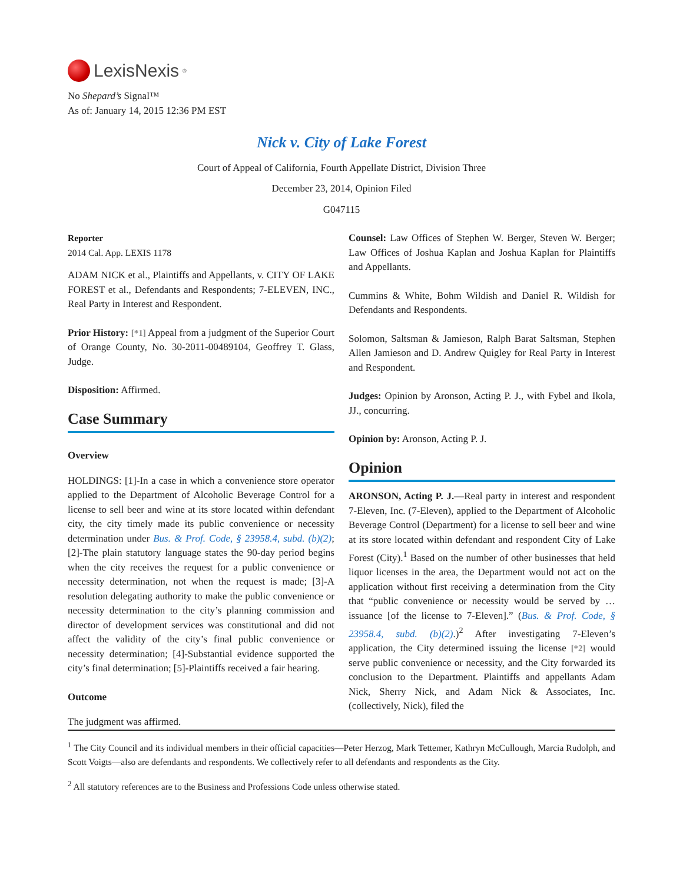LexisNexis<sup>®</sup>
No Shepard’s Signal™
As of: January 14, 2015 12:36 PM EST
Nick v. City of Lake Forest
Court of Appeal of California, Fourth Appellate District, Division Three
December 23, 2014, Opinion Filed
G047115
Reporter
2014 Cal. App. LEXIS 1178
ADAM NICK et al., Plaintiffs and Appellants, v. CITY OF LAKE FOREST et al., Defendants and Respondents; 7-ELEVEN, INC., Real Party in Interest and Respondent.
Prior History: [*1] Appeal from a judgment of the Superior Court of Orange County, No. 30-2011-00489104, Geoffrey T. Glass, Judge.
Disposition: Affirmed.
Case Summary
Overview
HOLDINGS: [1]-In a case in which a convenience store operator applied to the Department of Alcoholic Beverage Control for a license to sell beer and wine at its store located within defendant city, the city timely made its public convenience or necessity determination under Bus. & Prof. Code, § 23958.4, subd. (b)(2); [2]-The plain statutory language states the 90-day period begins when the city receives the request for a public convenience or necessity determination, not when the request is made; [3]-A resolution delegating authority to make the public convenience or necessity determination to the city’s planning commission and director of development services was constitutional and did not affect the validity of the city’s final public convenience or necessity determination; [4]-Substantial evidence supported the city’s final determination; [5]-Plaintiffs received a fair hearing.
Outcome
The judgment was affirmed.
Counsel: Law Offices of Stephen W. Berger, Steven W. Berger; Law Offices of Joshua Kaplan and Joshua Kaplan for Plaintiffs and Appellants.
Cummins & White, Bohm Wildish and Daniel R. Wildish for Defendants and Respondents.
Solomon, Saltsman & Jamieson, Ralph Barat Saltsman, Stephen Allen Jamieson and D. Andrew Quigley for Real Party in Interest and Respondent.
Judges: Opinion by Aronson, Acting P. J., with Fybel and Ikola, JJ., concurring.
Opinion by: Aronson, Acting P. J.
Opinion
ARONSON, Acting P. J.—Real party in interest and respondent 7-Eleven, Inc. (7-Eleven), applied to the Department of Alcoholic Beverage Control (Department) for a license to sell beer and wine at its store located within defendant and respondent City of Lake Forest (City).<sup>1</sup> Based on the number of other businesses that held liquor licenses in the area, the Department would not act on the application without first receiving a determination from the City that “public convenience or necessity would be served by … issuance [of the license to 7-Eleven].” (Bus. & Prof. Code, § 23958.4, subd. (b)(2).)<sup>2</sup> After investigating 7-Eleven’s application, the City determined issuing the license [*2] would serve public convenience or necessity, and the City forwarded its conclusion to the Department. Plaintiffs and appellants Adam Nick, Sherry Nick, and Adam Nick & Associates, Inc. (collectively, Nick), filed the
<sup>1</sup> The City Council and its individual members in their official capacities—Peter Herzog, Mark Tettemer, Kathryn McCullough, Marcia Rudolph, and Scott Voigts—also are defendants and respondents. We collectively refer to all defendants and respondents as the City.
<sup>2</sup> All statutory references are to the Business and Professions Code unless otherwise stated.